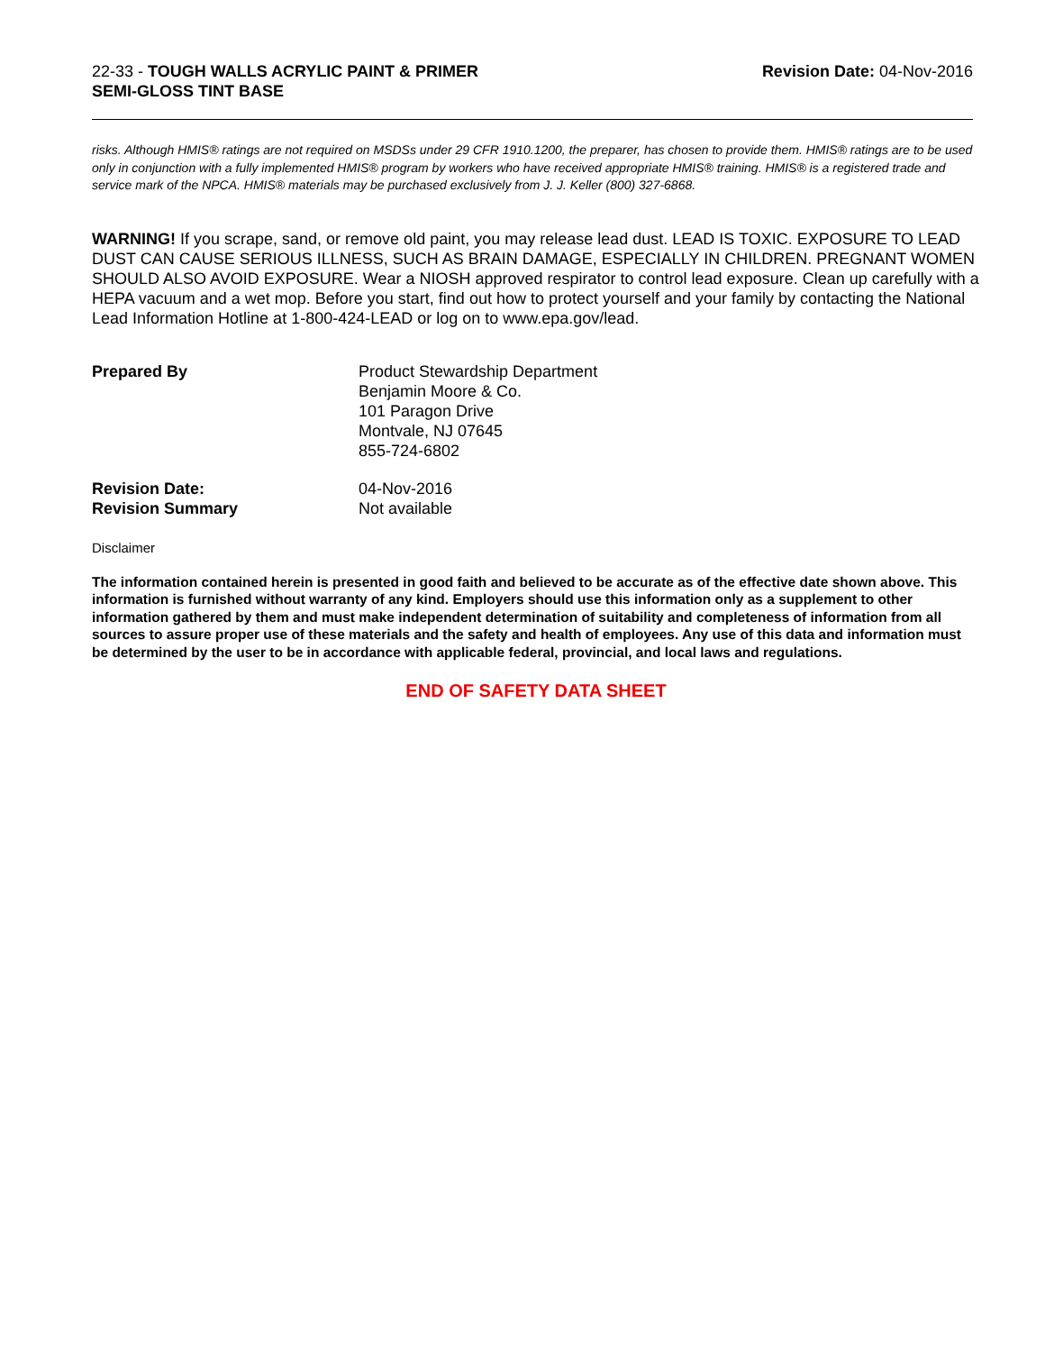22-33 - TOUGH WALLS ACRYLIC PAINT & PRIMER
SEMI-GLOSS TINT BASE
Revision Date: 04-Nov-2016
risks. Although HMIS® ratings are not required on MSDSs under 29 CFR 1910.1200, the preparer, has chosen to provide them. HMIS® ratings are to be used only in conjunction with a fully implemented HMIS® program by workers who have received appropriate HMIS® training. HMIS® is a registered trade and service mark of the NPCA. HMIS® materials may be purchased exclusively from J. J. Keller (800) 327-6868.
WARNING! If you scrape, sand, or remove old paint, you may release lead dust. LEAD IS TOXIC. EXPOSURE TO LEAD DUST CAN CAUSE SERIOUS ILLNESS, SUCH AS BRAIN DAMAGE, ESPECIALLY IN CHILDREN. PREGNANT WOMEN SHOULD ALSO AVOID EXPOSURE. Wear a NIOSH approved respirator to control lead exposure. Clean up carefully with a HEPA vacuum and a wet mop. Before you start, find out how to protect yourself and your family by contacting the National Lead Information Hotline at 1-800-424-LEAD or log on to www.epa.gov/lead.
Prepared By Product Stewardship Department
Benjamin Moore & Co.
101 Paragon Drive
Montvale, NJ 07645
855-724-6802
Revision Date: 04-Nov-2016
Revision Summary Not available
Disclaimer
The information contained herein is presented in good faith and believed to be accurate as of the effective date shown above. This information is furnished without warranty of any kind. Employers should use this information only as a supplement to other information gathered by them and must make independent determination of suitability and completeness of information from all sources to assure proper use of these materials and the safety and health of employees. Any use of this data and information must be determined by the user to be in accordance with applicable federal, provincial, and local laws and regulations.
END OF SAFETY DATA SHEET